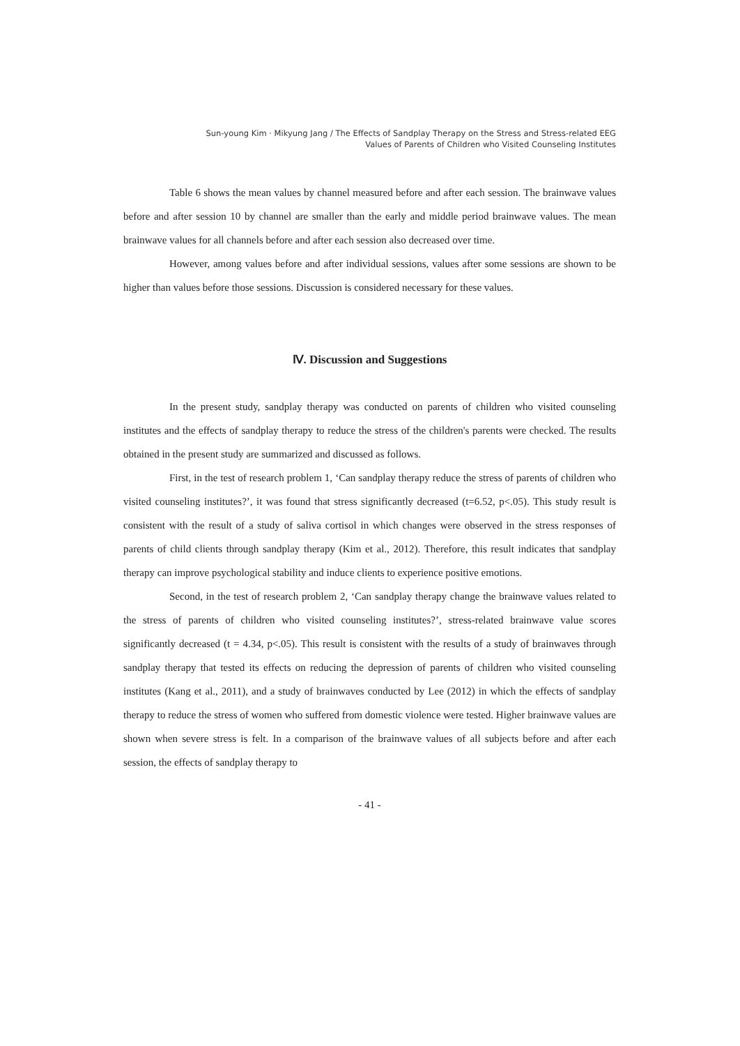Sun-young Kim · Mikyung Jang / The Effects of Sandplay Therapy on the Stress and Stress-related EEG
Values of Parents of Children who Visited Counseling Institutes
Table 6 shows the mean values by channel measured before and after each session. The brainwave values before and after session 10 by channel are smaller than the early and middle period brainwave values. The mean brainwave values for all channels before and after each session also decreased over time.
However, among values before and after individual sessions, values after some sessions are shown to be higher than values before those sessions. Discussion is considered necessary for these values.
Ⅳ. Discussion and Suggestions
In the present study, sandplay therapy was conducted on parents of children who visited counseling institutes and the effects of sandplay therapy to reduce the stress of the children's parents were checked. The results obtained in the present study are summarized and discussed as follows.
First, in the test of research problem 1, ‘Can sandplay therapy reduce the stress of parents of children who visited counseling institutes?’, it was found that stress significantly decreased (t=6.52, p<.05). This study result is consistent with the result of a study of saliva cortisol in which changes were observed in the stress responses of parents of child clients through sandplay therapy (Kim et al., 2012). Therefore, this result indicates that sandplay therapy can improve psychological stability and induce clients to experience positive emotions.
Second, in the test of research problem 2, ‘Can sandplay therapy change the brainwave values related to the stress of parents of children who visited counseling institutes?’, stress-related brainwave value scores significantly decreased (t = 4.34, p<.05). This result is consistent with the results of a study of brainwaves through sandplay therapy that tested its effects on reducing the depression of parents of children who visited counseling institutes (Kang et al., 2011), and a study of brainwaves conducted by Lee (2012) in which the effects of sandplay therapy to reduce the stress of women who suffered from domestic violence were tested. Higher brainwave values are shown when severe stress is felt. In a comparison of the brainwave values of all subjects before and after each session, the effects of sandplay therapy to
- 41 -